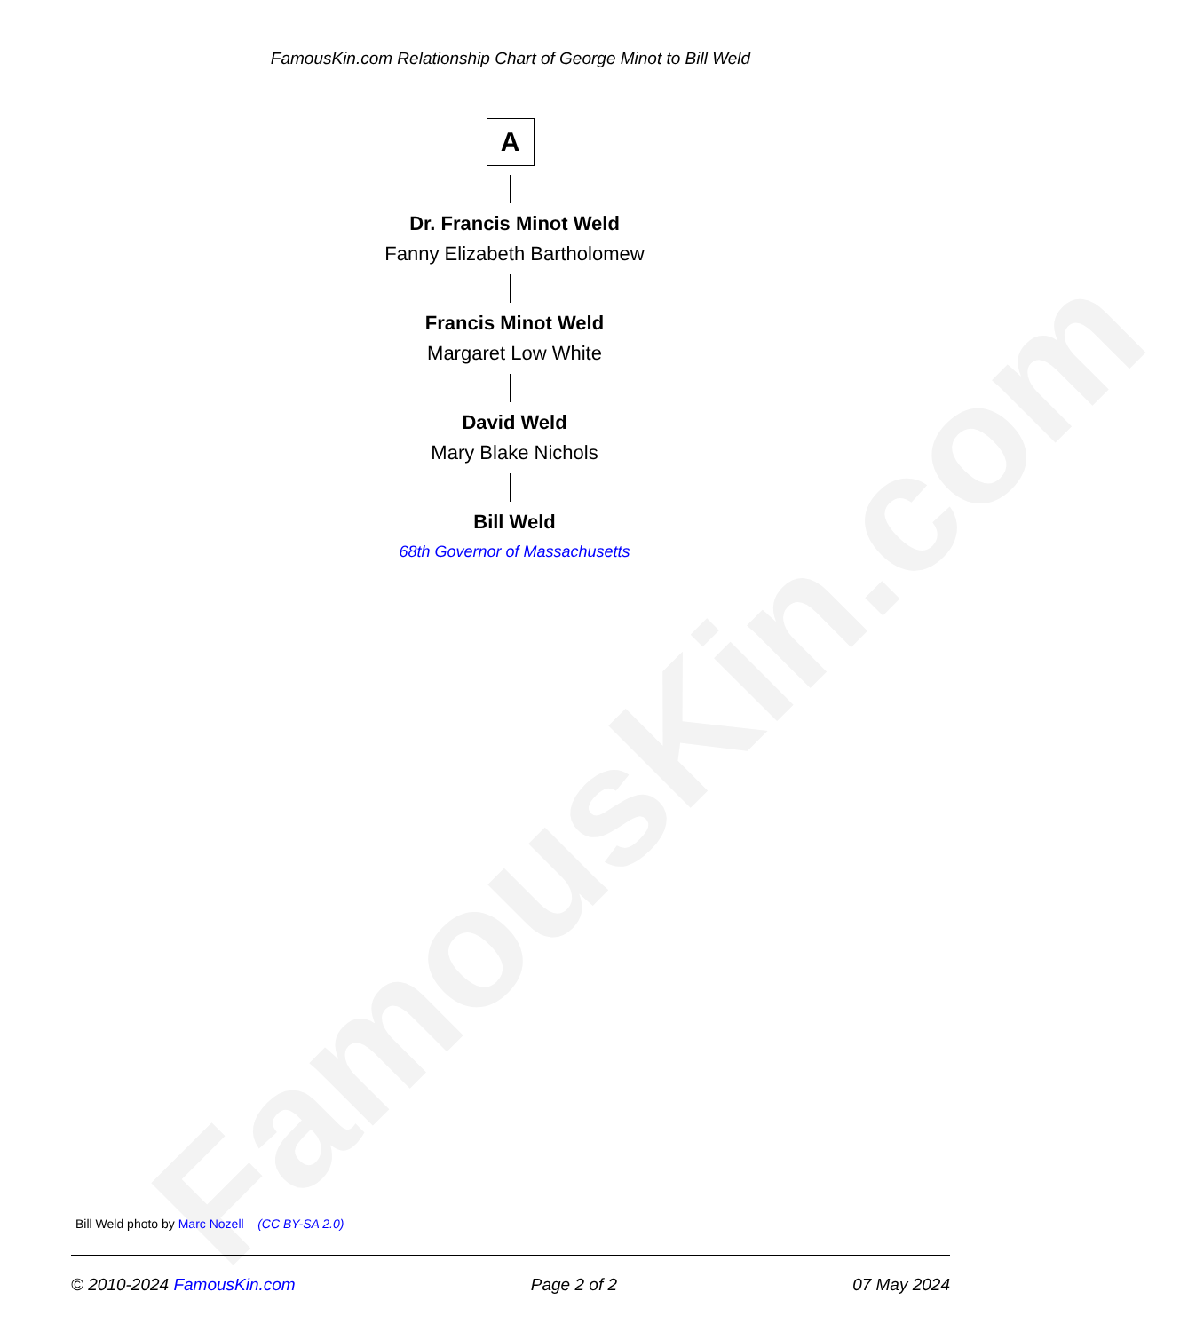FamousKin.com
FamousKin.com Relationship Chart of George Minot to Bill Weld
A
Dr. Francis Minot Weld
Fanny Elizabeth Bartholomew
Francis Minot Weld
Margaret Low White
David Weld
Mary Blake Nichols
Bill Weld
68th Governor of Massachusetts
Bill Weld photo by Marc Nozell (CC BY-SA 2.0)
© 2010-2024 FamousKin.com Page 2 of 2 07 May 2024